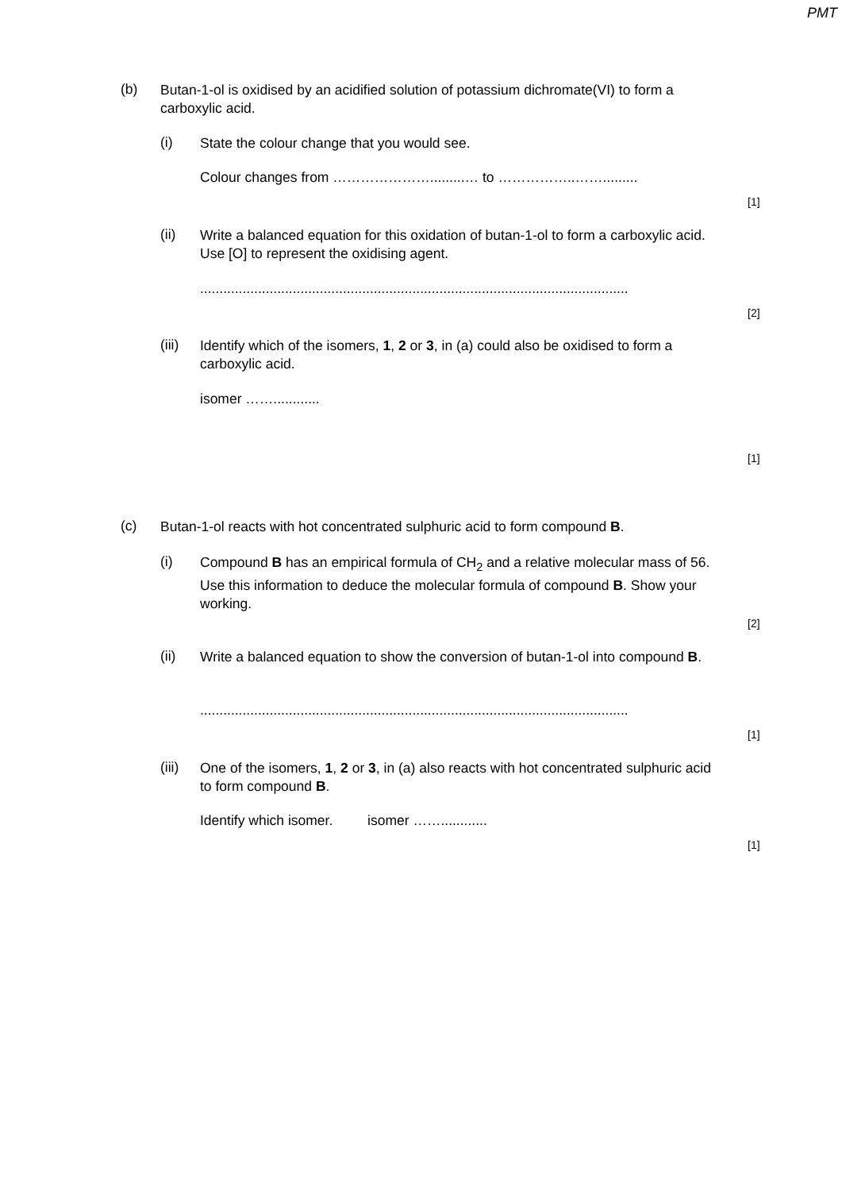PMT
(b)
Butan-1-ol is oxidised by an acidified solution of potassium dichromate(VI) to form a carboxylic acid.
(i)
State the colour change that you would see.
Colour changes from ………………….........… to ……………..…….........
[1]
(ii)
Write a balanced equation for this oxidation of butan-1-ol to form a carboxylic acid. Use [O] to represent the oxidising agent.
...............................................................................................................
[2]
(iii)
Identify which of the isomers, 1, 2 or 3, in (a) could also be oxidised to form a carboxylic acid.
isomer ……............
[1]
(c)
Butan-1-ol reacts with hot concentrated sulphuric acid to form compound B.
(i)
Compound B has an empirical formula of CH<sub>2</sub> and a relative molecular mass of 56. Use this information to deduce the molecular formula of compound B. Show your working.
[2]
(ii)
Write a balanced equation to show the conversion of butan-1-ol into compound B.
...............................................................................................................
[1]
(iii)
One of the isomers, 1, 2 or 3, in (a) also reacts with hot concentrated sulphuric acid to form compound B.
Identify which isomer. isomer ……............
[1]